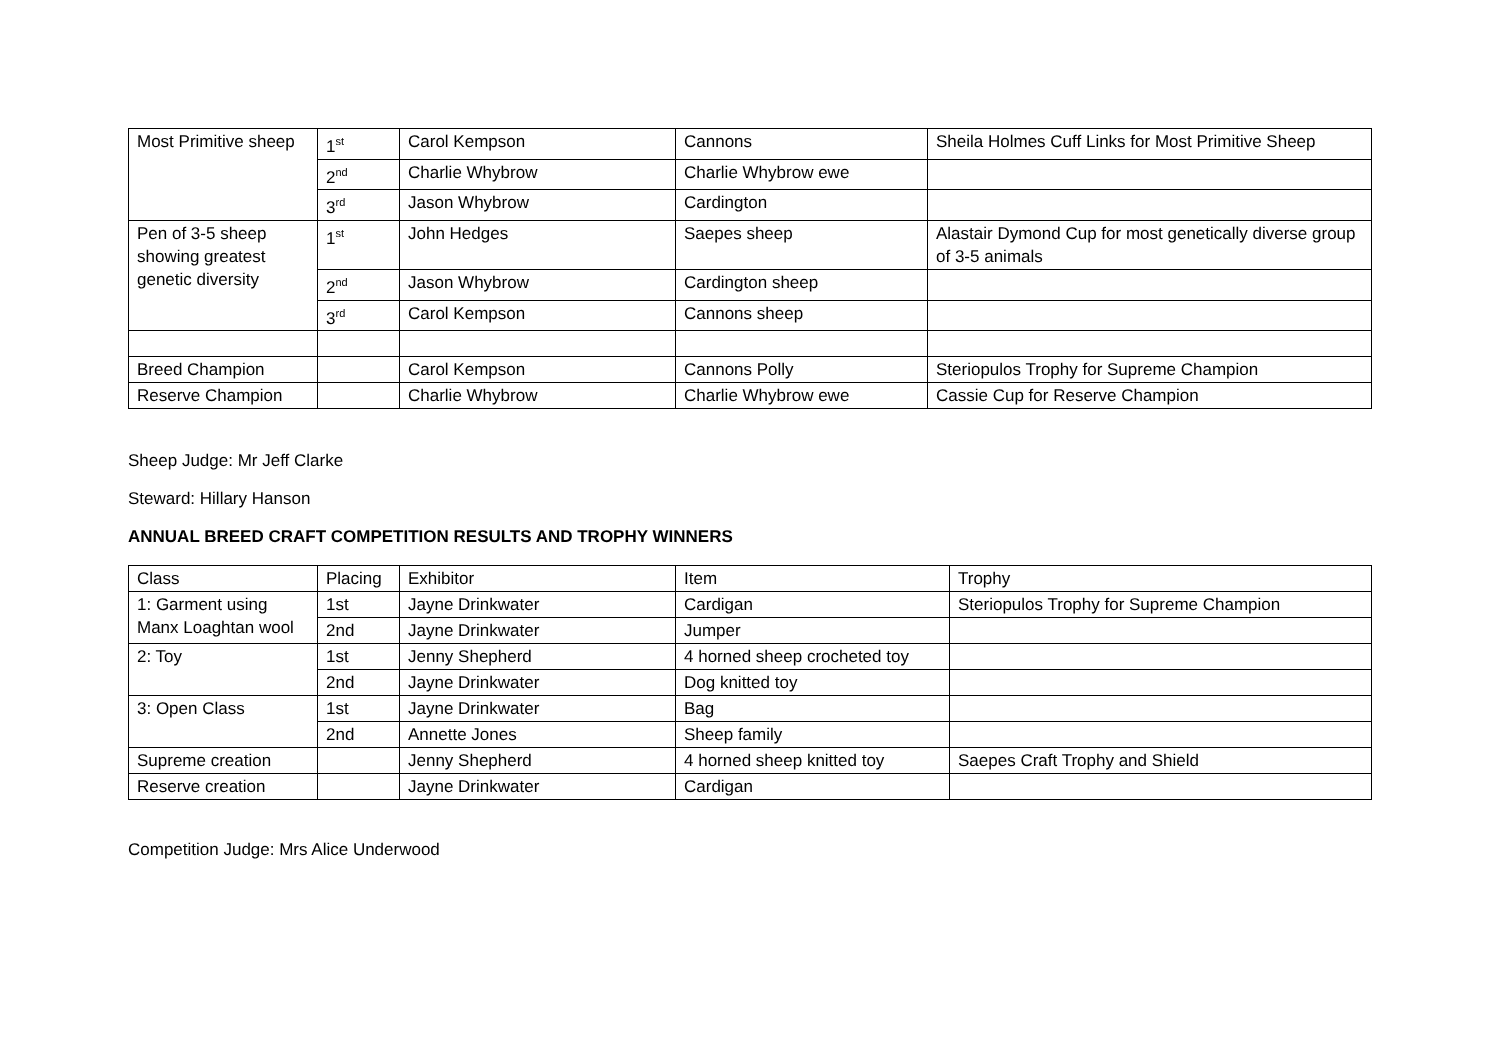| Most Primitive sheep | 1<sup>st</sup> | Carol Kempson | Cannons | Sheila Holmes Cuff Links for Most Primitive Sheep |
| | 2<sup>nd</sup> | Charlie Whybrow | Charlie Whybrow ewe | |
| | 3<sup>rd</sup> | Jason Whybrow | Cardington | |
| Pen of 3-5 sheep showing greatest genetic diversity | 1<sup>st</sup> | John Hedges | Saepes sheep | Alastair Dymond Cup for most genetically diverse group of 3-5 animals |
| | 2<sup>nd</sup> | Jason Whybrow | Cardington sheep | |
| | 3<sup>rd</sup> | Carol Kempson | Cannons sheep | |
| Breed Champion | | Carol Kempson | Cannons Polly | Steriopulos Trophy for Supreme Champion |
| Reserve Champion | | Charlie Whybrow | Charlie Whybrow ewe | Cassie Cup for Reserve Champion |
Sheep Judge: Mr Jeff Clarke
Steward: Hillary Hanson
ANNUAL BREED CRAFT COMPETITION RESULTS AND TROPHY WINNERS
| Class | Placing | Exhibitor | Item | Trophy |
| --- | --- | --- | --- | --- |
| 1: Garment using Manx Loaghtan wool | 1st | Jayne Drinkwater | Cardigan | Steriopulos Trophy for Supreme Champion |
| | 2nd | Jayne Drinkwater | Jumper | |
| 2: Toy | 1st | Jenny Shepherd | 4 horned sheep crocheted toy | |
| | 2nd | Jayne Drinkwater | Dog knitted toy | |
| 3: Open Class | 1st | Jayne Drinkwater | Bag | |
| | 2nd | Annette Jones | Sheep family | |
| Supreme creation | | Jenny Shepherd | 4 horned sheep knitted toy | Saepes Craft Trophy and Shield |
| Reserve creation | | Jayne Drinkwater | Cardigan | |
Competition Judge: Mrs Alice Underwood